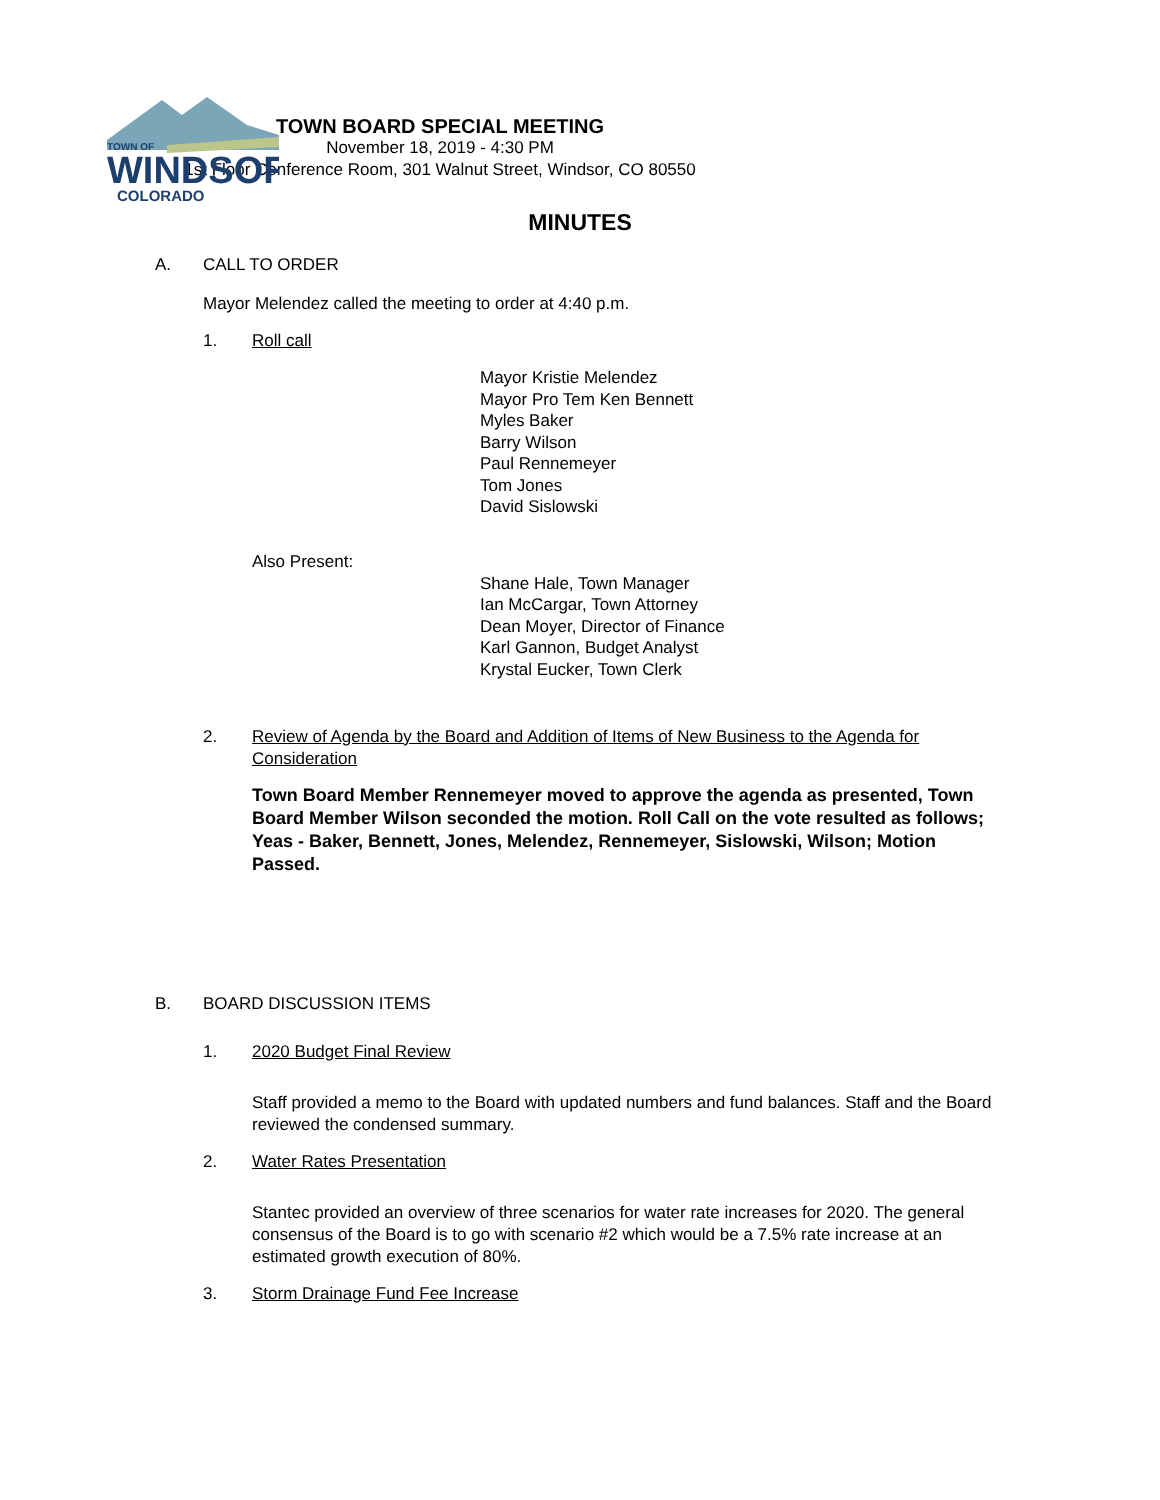TOWN OF
WINDSOR
COLORADO
TOWN BOARD SPECIAL MEETING
November 18, 2019 - 4:30 PM
1st Floor Conference Room, 301 Walnut Street, Windsor, CO 80550
MINUTES
A. CALL TO ORDER
Mayor Melendez called the meeting to order at 4:40 p.m.
1. Roll call
Mayor Kristie Melendez
Mayor Pro Tem Ken Bennett
Myles Baker
Barry Wilson
Paul Rennemeyer
Tom Jones
David Sislowski
Also Present:
Shane Hale, Town Manager
Ian McCargar, Town Attorney
Dean Moyer, Director of Finance
Karl Gannon, Budget Analyst
Krystal Eucker, Town Clerk
2. Review of Agenda by the Board and Addition of Items of New Business to the Agenda for Consideration
Town Board Member Rennemeyer moved to approve the agenda as presented, Town Board Member Wilson seconded the motion. Roll Call on the vote resulted as follows; Yeas - Baker, Bennett, Jones, Melendez, Rennemeyer, Sislowski, Wilson; Motion Passed.
B. BOARD DISCUSSION ITEMS
1. 2020 Budget Final Review
Staff provided a memo to the Board with updated numbers and fund balances. Staff and the Board reviewed the condensed summary.
2. Water Rates Presentation
Stantec provided an overview of three scenarios for water rate increases for 2020. The general consensus of the Board is to go with scenario #2 which would be a 7.5% rate increase at an estimated growth execution of 80%.
3. Storm Drainage Fund Fee Increase